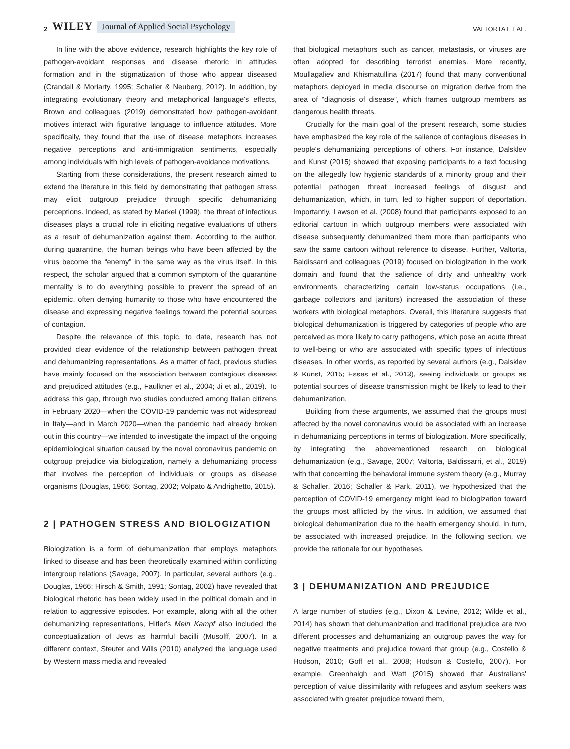2 WILEY Journal of Applied Social Psychology VALTORTA ET AL.
In line with the above evidence, research highlights the key role of pathogen-avoidant responses and disease rhetoric in attitudes formation and in the stigmatization of those who appear diseased (Crandall & Moriarty, 1995; Schaller & Neuberg, 2012). In addition, by integrating evolutionary theory and metaphorical language's effects, Brown and colleagues (2019) demonstrated how pathogen-avoidant motives interact with figurative language to influence attitudes. More specifically, they found that the use of disease metaphors increases negative perceptions and anti-immigration sentiments, especially among individuals with high levels of pathogen-avoidance motivations.
Starting from these considerations, the present research aimed to extend the literature in this field by demonstrating that pathogen stress may elicit outgroup prejudice through specific dehumanizing perceptions. Indeed, as stated by Markel (1999), the threat of infectious diseases plays a crucial role in eliciting negative evaluations of others as a result of dehumanization against them. According to the author, during quarantine, the human beings who have been affected by the virus become the “enemy” in the same way as the virus itself. In this respect, the scholar argued that a common symptom of the quarantine mentality is to do everything possible to prevent the spread of an epidemic, often denying humanity to those who have encountered the disease and expressing negative feelings toward the potential sources of contagion.
Despite the relevance of this topic, to date, research has not provided clear evidence of the relationship between pathogen threat and dehumanizing representations. As a matter of fact, previous studies have mainly focused on the association between contagious diseases and prejudiced attitudes (e.g., Faulkner et al., 2004; Ji et al., 2019). To address this gap, through two studies conducted among Italian citizens in February 2020—when the COVID-19 pandemic was not widespread in Italy—and in March 2020—when the pandemic had already broken out in this country—we intended to investigate the impact of the ongoing epidemiological situation caused by the novel coronavirus pandemic on outgroup prejudice via biologization, namely a dehumanizing process that involves the perception of individuals or groups as disease organisms (Douglas, 1966; Sontag, 2002; Volpato & Andrighetto, 2015).
2 | PATHOGEN STRESS AND BIOLOGIZATION
Biologization is a form of dehumanization that employs metaphors linked to disease and has been theoretically examined within conflicting intergroup relations (Savage, 2007). In particular, several authors (e.g., Douglas, 1966; Hirsch & Smith, 1991; Sontag, 2002) have revealed that biological rhetoric has been widely used in the political domain and in relation to aggressive episodes. For example, along with all the other dehumanizing representations, Hitler's Mein Kampf also included the conceptualization of Jews as harmful bacilli (Musolff, 2007). In a different context, Steuter and Wills (2010) analyzed the language used by Western mass media and revealed
that biological metaphors such as cancer, metastasis, or viruses are often adopted for describing terrorist enemies. More recently, Moullagaliev and Khismatullina (2017) found that many conventional metaphors deployed in media discourse on migration derive from the area of “diagnosis of disease”, which frames outgroup members as dangerous health threats.
Crucially for the main goal of the present research, some studies have emphasized the key role of the salience of contagious diseases in people's dehumanizing perceptions of others. For instance, Dalsklev and Kunst (2015) showed that exposing participants to a text focusing on the allegedly low hygienic standards of a minority group and their potential pathogen threat increased feelings of disgust and dehumanization, which, in turn, led to higher support of deportation. Importantly, Lawson et al. (2008) found that participants exposed to an editorial cartoon in which outgroup members were associated with disease subsequently dehumanized them more than participants who saw the same cartoon without reference to disease. Further, Valtorta, Baldissarri and colleagues (2019) focused on biologization in the work domain and found that the salience of dirty and unhealthy work environments characterizing certain low-status occupations (i.e., garbage collectors and janitors) increased the association of these workers with biological metaphors. Overall, this literature suggests that biological dehumanization is triggered by categories of people who are perceived as more likely to carry pathogens, which pose an acute threat to well-being or who are associated with specific types of infectious diseases. In other words, as reported by several authors (e.g., Dalsklev & Kunst, 2015; Esses et al., 2013), seeing individuals or groups as potential sources of disease transmission might be likely to lead to their dehumanization.
Building from these arguments, we assumed that the groups most affected by the novel coronavirus would be associated with an increase in dehumanizing perceptions in terms of biologization. More specifically, by integrating the abovementioned research on biological dehumanization (e.g., Savage, 2007; Valtorta, Baldissarri, et al., 2019) with that concerning the behavioral immune system theory (e.g., Murray & Schaller, 2016; Schaller & Park, 2011), we hypothesized that the perception of COVID-19 emergency might lead to biologization toward the groups most afflicted by the virus. In addition, we assumed that biological dehumanization due to the health emergency should, in turn, be associated with increased prejudice. In the following section, we provide the rationale for our hypotheses.
3 | DEHUMANIZATION AND PREJUDICE
A large number of studies (e.g., Dixon & Levine, 2012; Wilde et al., 2014) has shown that dehumanization and traditional prejudice are two different processes and dehumanizing an outgroup paves the way for negative treatments and prejudice toward that group (e.g., Costello & Hodson, 2010; Goff et al., 2008; Hodson & Costello, 2007). For example, Greenhalgh and Watt (2015) showed that Australians' perception of value dissimilarity with refugees and asylum seekers was associated with greater prejudice toward them,